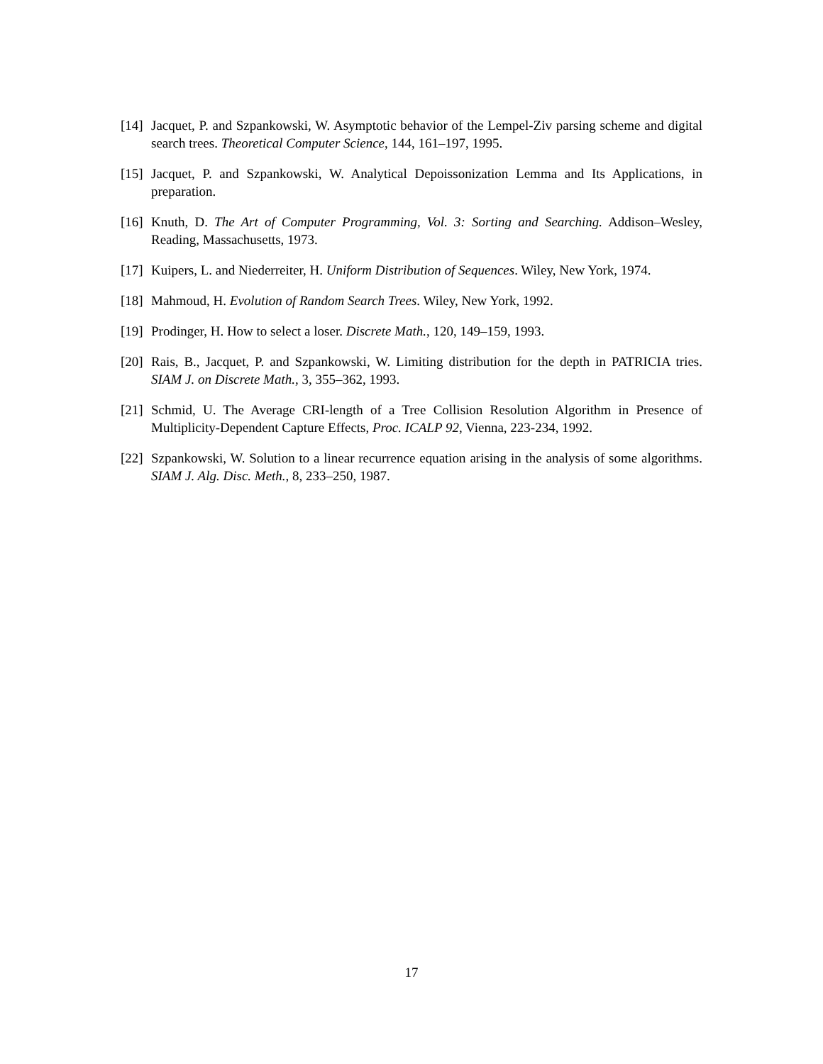[14]
Jacquet, P. and Szpankowski, W. Asymptotic behavior of the Lempel-Ziv parsing scheme and digital search trees. Theoretical Computer Science, 144, 161–197, 1995.
[15]
Jacquet, P. and Szpankowski, W. Analytical Depoissonization Lemma and Its Applications, in preparation.
[16]
Knuth, D. The Art of Computer Programming, Vol. 3: Sorting and Searching. Addison–Wesley, Reading, Massachusetts, 1973.
[17]
Kuipers, L. and Niederreiter, H. Uniform Distribution of Sequences. Wiley, New York, 1974.
[18]
Mahmoud, H. Evolution of Random Search Trees. Wiley, New York, 1992.
[19]
Prodinger, H. How to select a loser. Discrete Math., 120, 149–159, 1993.
[20]
Rais, B., Jacquet, P. and Szpankowski, W. Limiting distribution for the depth in PATRICIA tries. SIAM J. on Discrete Math., 3, 355–362, 1993.
[21]
Schmid, U. The Average CRI-length of a Tree Collision Resolution Algorithm in Presence of Multiplicity-Dependent Capture Effects, Proc. ICALP 92, Vienna, 223-234, 1992.
[22]
Szpankowski, W. Solution to a linear recurrence equation arising in the analysis of some algorithms. SIAM J. Alg. Disc. Meth., 8, 233–250, 1987.
17